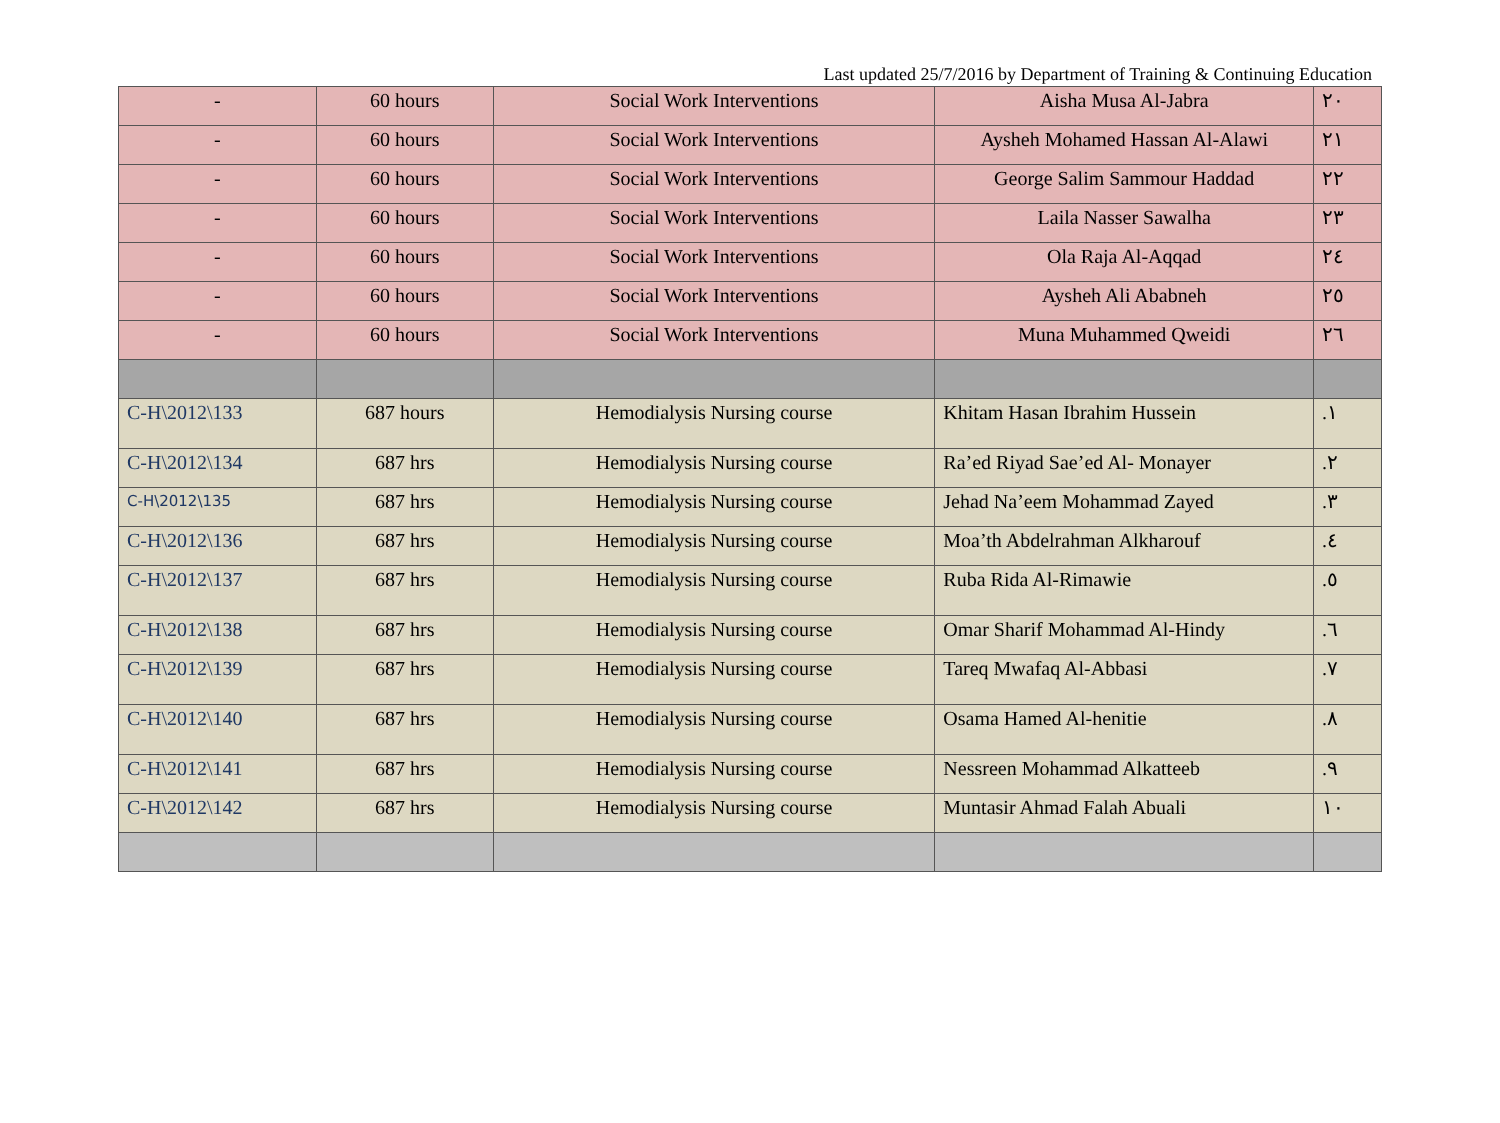Last updated 25/7/2016 by Department of Training & Continuing Education
| - | 60 hours | Social Work Interventions | Aisha Musa Al-Jabra | ٢٠ |
| - | 60 hours | Social Work Interventions | Aysheh Mohamed Hassan Al-Alawi | ٢١ |
| - | 60 hours | Social Work Interventions | George Salim Sammour Haddad | ٢٢ |
| - | 60 hours | Social Work Interventions | Laila Nasser Sawalha | ٢٣ |
| - | 60 hours | Social Work Interventions | Ola Raja Al-Aqqad | ٢٤ |
| - | 60 hours | Social Work Interventions | Aysheh Ali Ababneh | ٢٥ |
| - | 60 hours | Social Work Interventions | Muna Muhammed Qweidi | ٢٦ |
| C-H\2012\133 | 687 hours | Hemodialysis Nursing course | Khitam Hasan Ibrahim Hussein | .١ |
| C-H\2012\134 | 687 hrs | Hemodialysis Nursing course | Ra’ed Riyad Sae’ed Al- Monayer | .٢ |
| C-H\2012\135 | 687 hrs | Hemodialysis Nursing course | Jehad Na’eem Mohammad Zayed | .٣ |
| C-H\2012\136 | 687 hrs | Hemodialysis Nursing course | Moa’th Abdelrahman Alkharouf | .٤ |
| C-H\2012\137 | 687 hrs | Hemodialysis Nursing course | Ruba Rida Al-Rimawie | .٥ |
| C-H\2012\138 | 687 hrs | Hemodialysis Nursing course | Omar Sharif Mohammad Al-Hindy | .٦ |
| C-H\2012\139 | 687 hrs | Hemodialysis Nursing course | Tareq Mwafaq Al-Abbasi | .٧ |
| C-H\2012\140 | 687 hrs | Hemodialysis Nursing course | Osama Hamed Al-henitie | .٨ |
| C-H\2012\141 | 687 hrs | Hemodialysis Nursing course | Nessreen Mohammad Alkatteeb | .٩ |
| C-H\2012\142 | 687 hrs | Hemodialysis Nursing course | Muntasir Ahmad Falah Abuali | ١٠ |